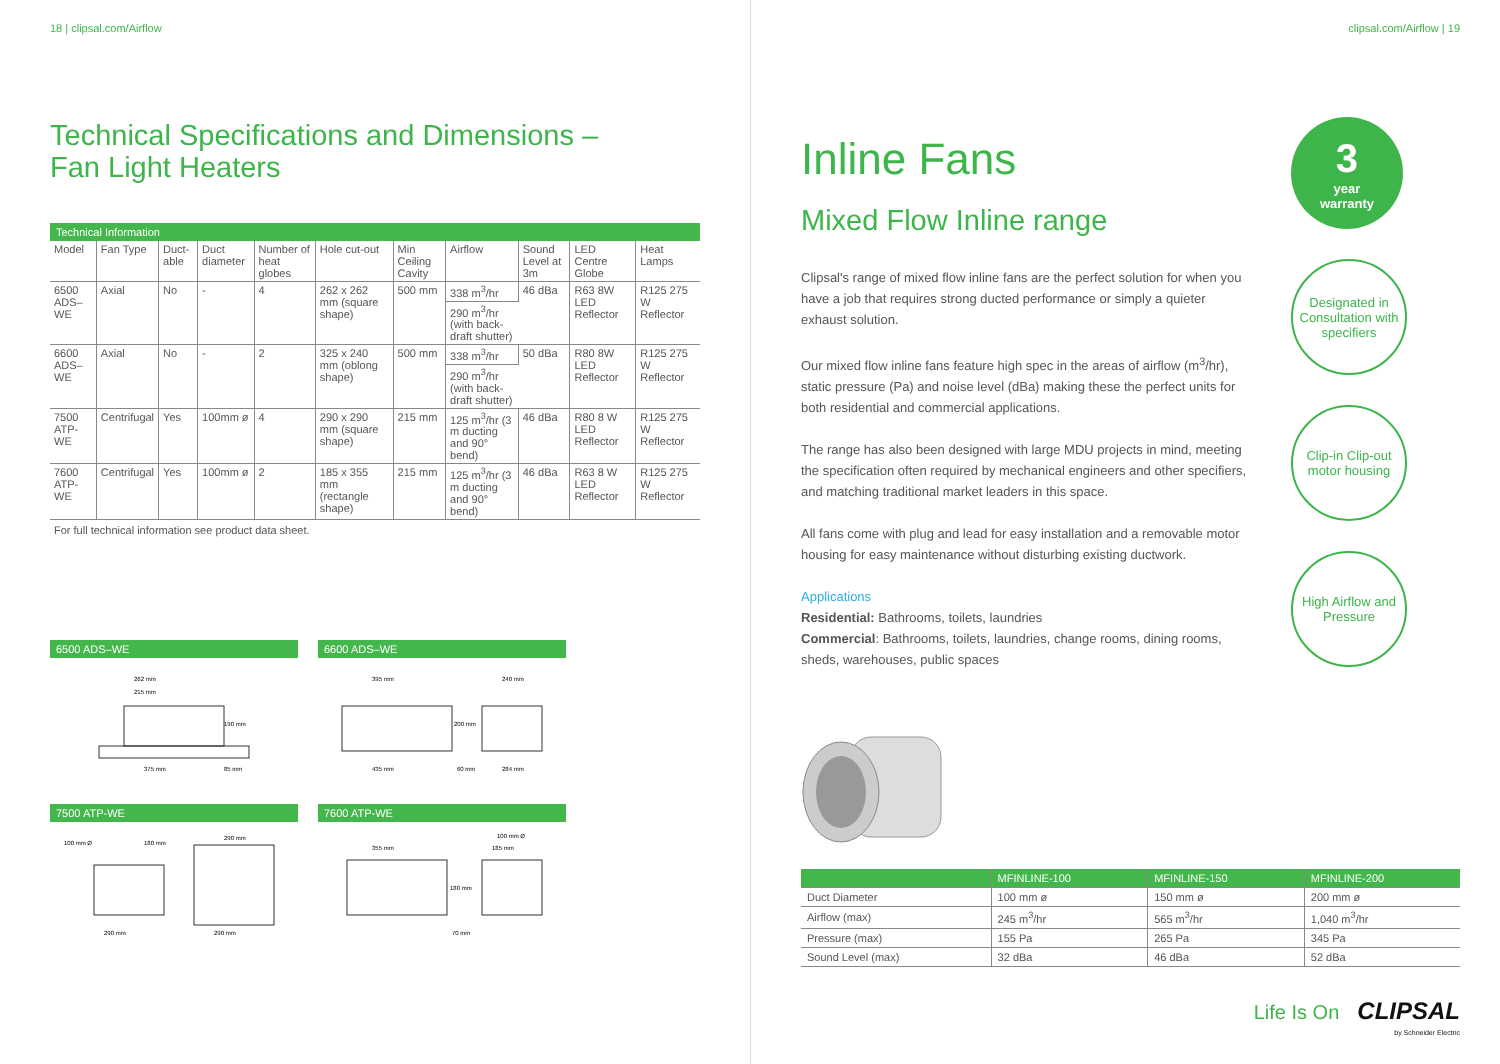18 | clipsal.com/Airflow
Technical Specifications and Dimensions –
Fan Light Heaters
Technical Information
| Model | Fan Type | Duct-able | Duct diameter | Number of heat globes | Hole cut-out | Min Ceiling Cavity | Airflow | Sound Level at 3m | LED Centre Globe | Heat Lamps |
| --- | --- | --- | --- | --- | --- | --- | --- | --- | --- | --- |
| 6500 ADS–WE | Axial | No | - | 4 | 262 x 262 mm (square shape) | 500 mm | 338 m<sup>3</sup>/hr | 46 dBa | R63 8W LED Reflector | R125 275 W Reflector |
| | | | | | | | 290 m<sup>3</sup>/hr (with back-draft shutter) | | | |
| 6600 ADS–WE | Axial | No | - | 2 | 325 x 240 mm (oblong shape) | 500 mm | 338 m<sup>3</sup>/hr | 50 dBa | R80 8W LED Reflector | R125 275 W Reflector |
| | | | | | | | 290 m<sup>3</sup>/hr (with back-draft shutter) | | | |
| 7500 ATP-WE | Centrifugal | Yes | 100mm ø | 4 | 290 x 290 mm (square shape) | 215 mm | 125 m<sup>3</sup>/hr (3 m ducting and 90° bend) | 46 dBa | R80 8 W LED Reflector | R125 275 W Reflector |
| 7600 ATP-WE | Centrifugal | Yes | 100mm ø | 2 | 185 x 355 mm (rectangle shape) | 215 mm | 125 m<sup>3</sup>/hr (3 m ducting and 90° bend) | 46 dBa | R63 8 W LED Reflector | R125 275 W Reflector |
For full technical information see product data sheet.
6500 ADS–WE
262 mm
215 mm
190 mm
375 mm
85 mm
6600 ADS–WE
395 mm
240 mm
200 mm
435 mm
60 mm
284 mm
7500 ATP-WE
100 mm Ø
180 mm
290 mm
290 mm
290 mm
7600 ATP-WE
355 mm
185 mm
100 mm Ø
180 mm
70 mm
clipsal.com/Airflow | 19
Inline Fans
Mixed Flow Inline range
Clipsal's range of mixed flow inline fans are the perfect solution for when you have a job that requires strong ducted performance or simply a quieter exhaust solution.
Our mixed flow inline fans feature high spec in the areas of airflow (m<sup>3</sup>/hr), static pressure (Pa) and noise level (dBa) making these the perfect units for both residential and commercial applications.
The range has also been designed with large MDU projects in mind, meeting the specification often required by mechanical engineers and other specifiers, and matching traditional market leaders in this space.
All fans come with plug and lead for easy installation and a removable motor housing for easy maintenance without disturbing existing ductwork.
Applications
Residential: Bathrooms, toilets, laundries
Commercial: Bathrooms, toilets, laundries, change rooms, dining rooms, sheds, warehouses, public spaces
3
year
warranty
Designated in Consultation with specifiers
Clip-in Clip-out motor housing
High Airflow and Pressure
| | MFINLINE-100 | MFINLINE-150 | MFINLINE-200 |
| --- | --- | --- | --- |
| Duct Diameter | 100 mm ø | 150 mm ø | 200 mm ø |
| Airflow (max) | 245 m<sup>3</sup>/hr | 565 m<sup>3</sup>/hr | 1,040 m<sup>3</sup>/hr |
| Pressure (max) | 155 Pa | 265 Pa | 345 Pa |
| Sound Level (max) | 32 dBa | 46 dBa | 52 dBa |
Life Is On CLIPSAL
by Schneider Electric